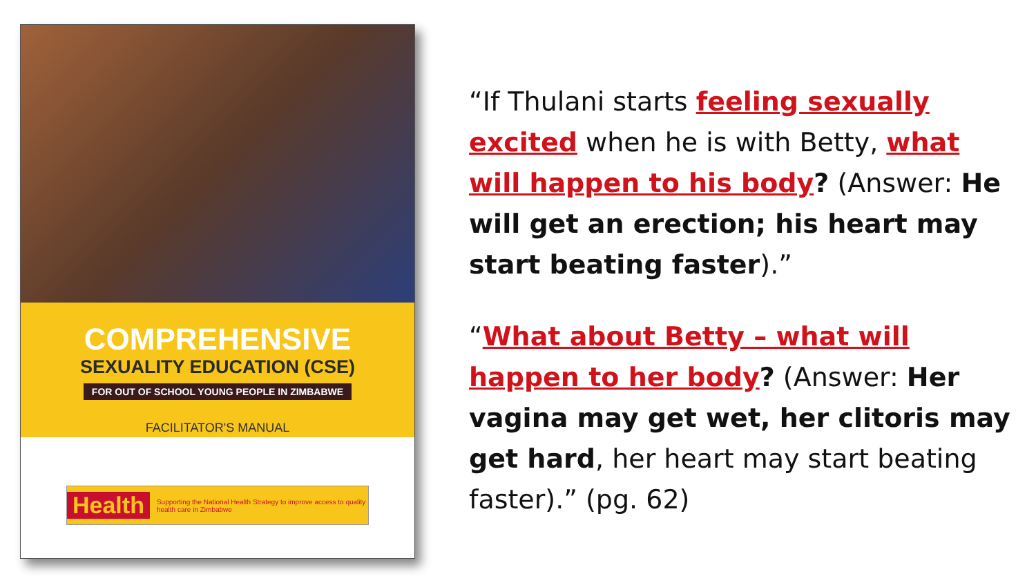COMPREHENSIVE
SEXUALITY EDUCATION (CSE)
FOR OUT OF SCHOOL YOUNG PEOPLE IN ZIMBABWE
FACILITATOR'S MANUAL
Health Supporting the National Health Strategy to improve access to quality health care in Zimbabwe
“If Thulani starts feeling sexually excited when he is with Betty, what will happen to his body? (Answer: He will get an erection; his heart may start beating faster).”
“What about Betty – what will happen to her body? (Answer: Her vagina may get wet, her clitoris may get hard, her heart may start beating faster).” (pg. 62)